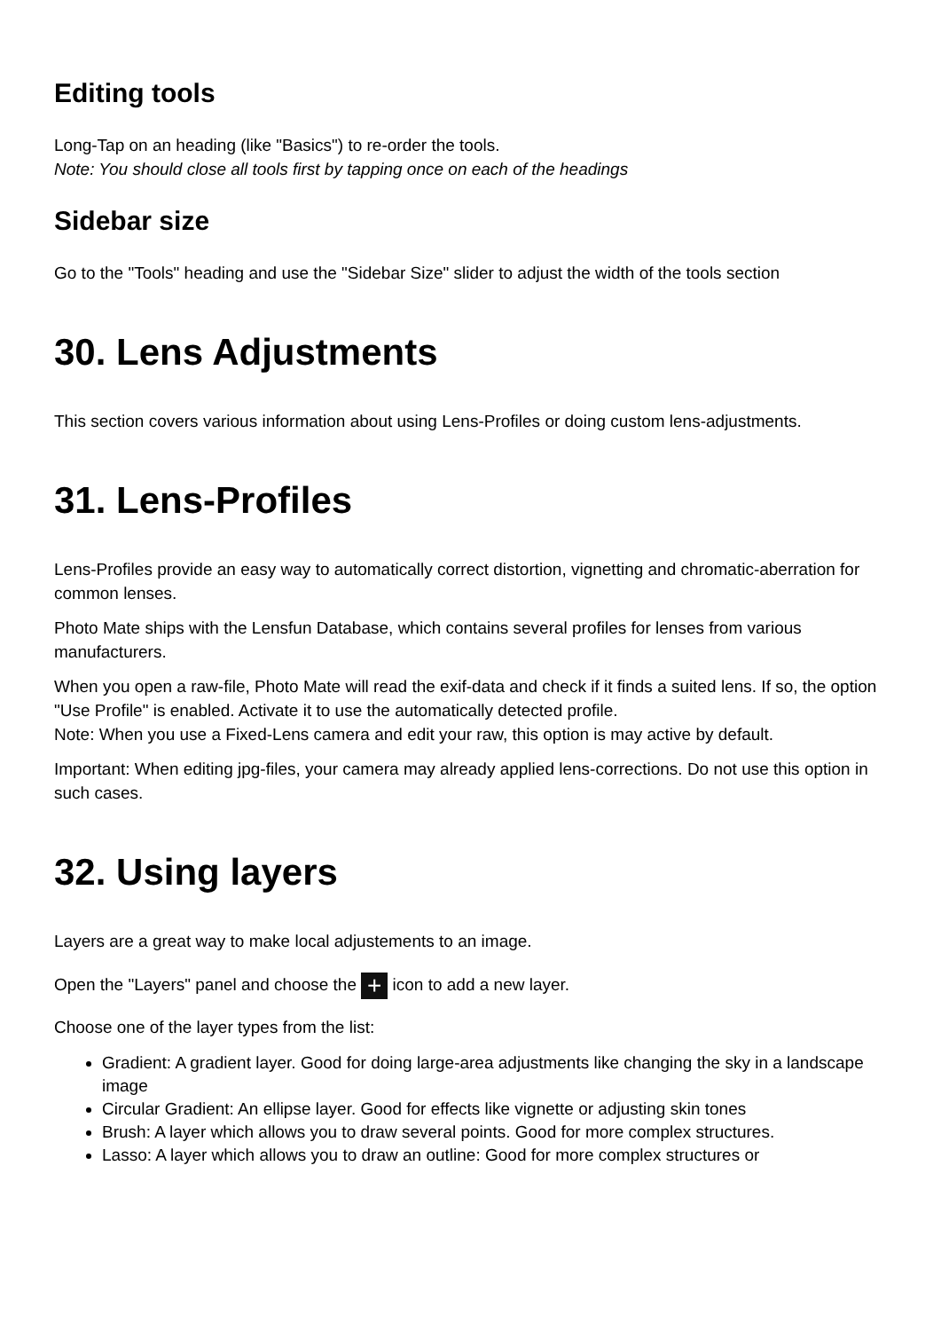Editing tools
Long-Tap on an heading (like "Basics") to re-order the tools.
Note: You should close all tools first by tapping once on each of the headings
Sidebar size
Go to the "Tools" heading and use the "Sidebar Size" slider to adjust the width of the tools section
30. Lens Adjustments
This section covers various information about using Lens-Profiles or doing custom lens-adjustments.
31. Lens-Profiles
Lens-Profiles provide an easy way to automatically correct distortion, vignetting and chromatic-aberration for common lenses.
Photo Mate ships with the Lensfun Database, which contains several profiles for lenses from various manufacturers.
When you open a raw-file, Photo Mate will read the exif-data and check if it finds a suited lens. If so, the option "Use Profile" is enabled. Activate it to use the automatically detected profile.
Note: When you use a Fixed-Lens camera and edit your raw, this option is may active by default.
Important: When editing jpg-files, your camera may already applied lens-corrections. Do not use this option in such cases.
32. Using layers
Layers are a great way to make local adjustements to an image.
Open the "Layers" panel and choose the + icon to add a new layer.
Choose one of the layer types from the list:
Gradient: A gradient layer. Good for doing large-area adjustments like changing the sky in a landscape image
Circular Gradient: An ellipse layer. Good for effects like vignette or adjusting skin tones
Brush: A layer which allows you to draw several points. Good for more complex structures.
Lasso: A layer which allows you to draw an outline: Good for more complex structures or